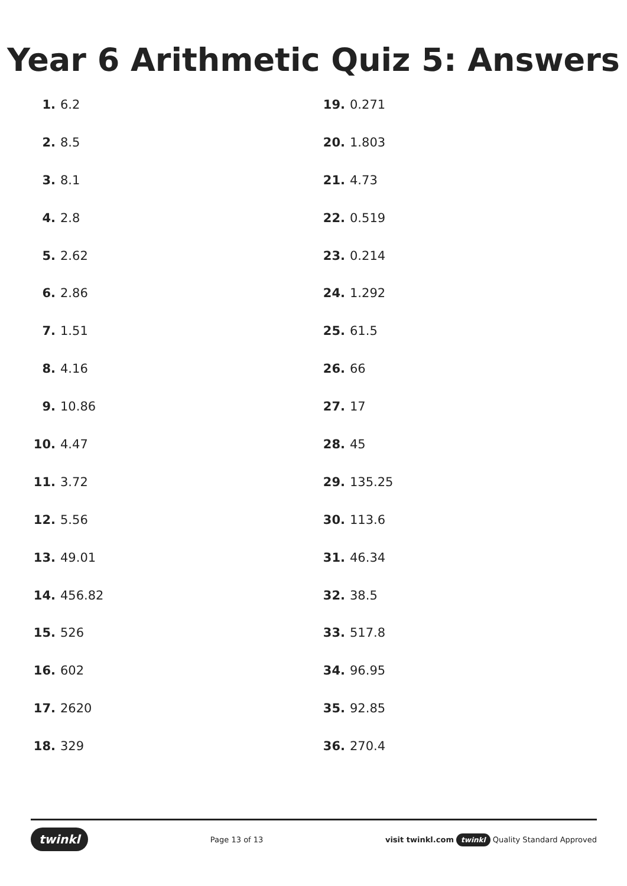Year 6 Arithmetic Quiz 5: Answers
1. 6.2
2. 8.5
3. 8.1
4. 2.8
5. 2.62
6. 2.86
7. 1.51
8. 4.16
9. 10.86
10. 4.47
11. 3.72
12. 5.56
13. 49.01
14. 456.82
15. 526
16. 602
17. 2620
18. 329
19. 0.271
20. 1.803
21. 4.73
22. 0.519
23. 0.214
24. 1.292
25. 61.5
26. 66
27. 17
28. 45
29. 135.25
30. 113.6
31. 46.34
32. 38.5
33. 517.8
34. 96.95
35. 92.85
36. 270.4
twinkl Page 13 of 13 visit twinkl.com twinkl Quality Standard Approved